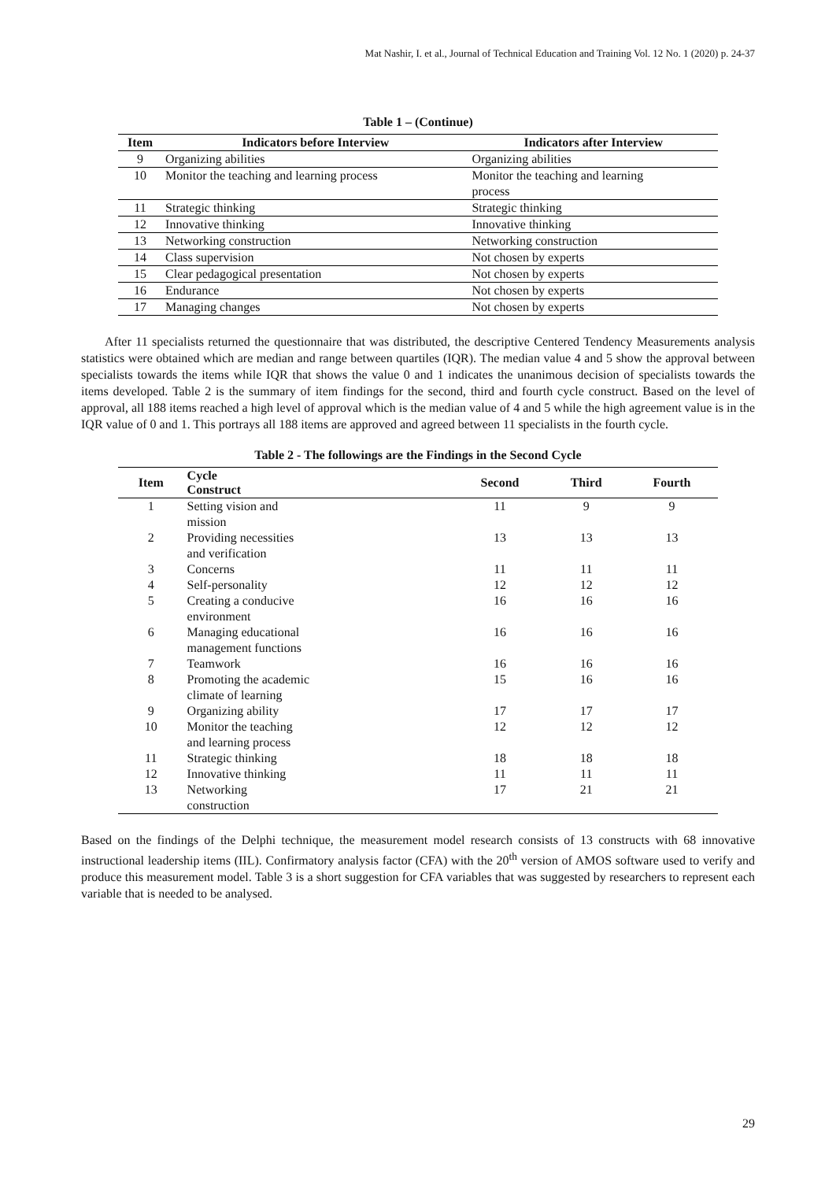Mat Nashir, I. et al., Journal of Technical Education and Training Vol. 12 No. 1 (2020) p. 24-37
Table 1 – (Continue)
| Item | Indicators before Interview | Indicators after Interview |
| --- | --- | --- |
| 9 | Organizing abilities | Organizing abilities |
| 10 | Monitor the teaching and learning process | Monitor the teaching and learning process |
| 11 | Strategic thinking | Strategic thinking |
| 12 | Innovative thinking | Innovative thinking |
| 13 | Networking construction | Networking construction |
| 14 | Class supervision | Not chosen by experts |
| 15 | Clear pedagogical presentation | Not chosen by experts |
| 16 | Endurance | Not chosen by experts |
| 17 | Managing changes | Not chosen by experts |
After 11 specialists returned the questionnaire that was distributed, the descriptive Centered Tendency Measurements analysis statistics were obtained which are median and range between quartiles (IQR). The median value 4 and 5 show the approval between specialists towards the items while IQR that shows the value 0 and 1 indicates the unanimous decision of specialists towards the items developed. Table 2 is the summary of item findings for the second, third and fourth cycle construct. Based on the level of approval, all 188 items reached a high level of approval which is the median value of 4 and 5 while the high agreement value is in the IQR value of 0 and 1. This portrays all 188 items are approved and agreed between 11 specialists in the fourth cycle.
Table 2 - The followings are the Findings in the Second Cycle
| Item | Cycle Construct | Second | Third | Fourth |
| --- | --- | --- | --- | --- |
| 1 | Setting vision and mission | 11 | 9 | 9 |
| 2 | Providing necessities and verification | 13 | 13 | 13 |
| 3 | Concerns | 11 | 11 | 11 |
| 4 | Self-personality | 12 | 12 | 12 |
| 5 | Creating a conducive environment | 16 | 16 | 16 |
| 6 | Managing educational management functions | 16 | 16 | 16 |
| 7 | Teamwork | 16 | 16 | 16 |
| 8 | Promoting the academic climate of learning | 15 | 16 | 16 |
| 9 | Organizing ability | 17 | 17 | 17 |
| 10 | Monitor the teaching and learning process | 12 | 12 | 12 |
| 11 | Strategic thinking | 18 | 18 | 18 |
| 12 | Innovative thinking | 11 | 11 | 11 |
| 13 | Networking construction | 17 | 21 | 21 |
Based on the findings of the Delphi technique, the measurement model research consists of 13 constructs with 68 innovative instructional leadership items (IIL). Confirmatory analysis factor (CFA) with the 20<sup>th</sup> version of AMOS software used to verify and produce this measurement model. Table 3 is a short suggestion for CFA variables that was suggested by researchers to represent each variable that is needed to be analysed.
29